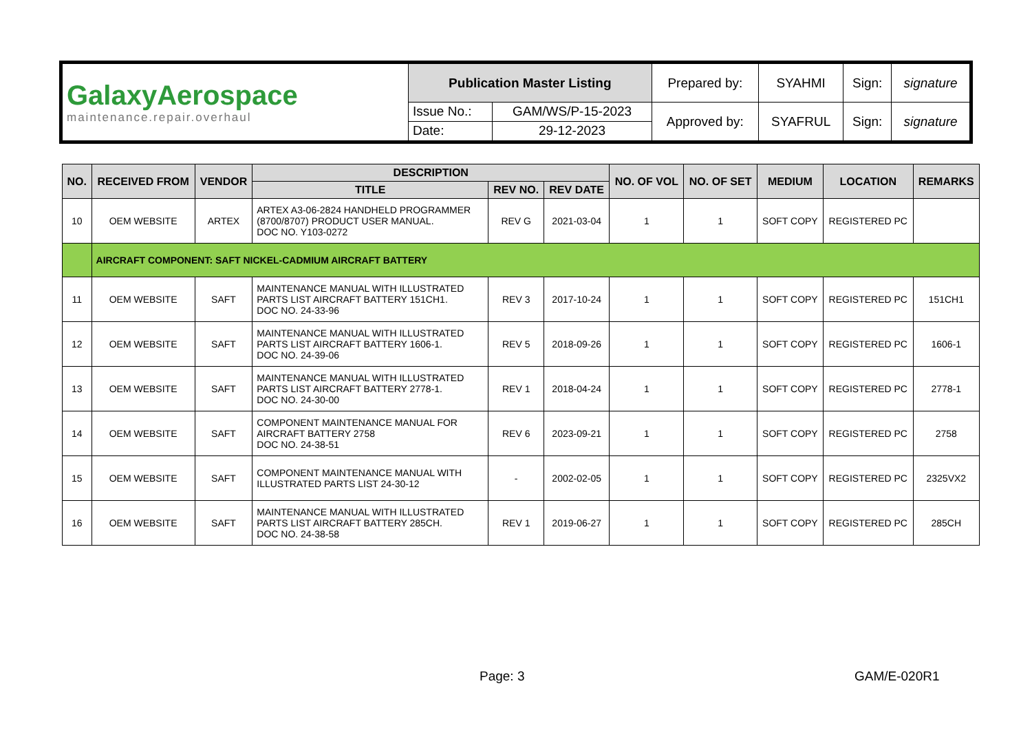| GalaxyAerospace maintenance.repair.overhaul | Publication Master Listing | | Prepared by: | SYAHMI | Sign: | signature |
| | Issue No.: | GAM/WS/P-15-2023 | Approved by: | SYAFRUL | Sign: | signature |
| | Date: | 29-12-2023 | | | | |
| NO. | RECEIVED FROM | VENDOR | DESCRIPTION | | | NO. OF VOL | NO. OF SET | MEDIUM | LOCATION | REMARKS |
| --- | --- | --- | --- | --- | --- | --- | --- | --- | --- | --- |
| | | | TITLE | REV NO. | REV DATE | | | | | |
| 10 | OEM WEBSITE | ARTEX | ARTEX A3-06-2824 HANDHELD PROGRAMMER (8700/8707) PRODUCT USER MANUAL. DOC NO. Y103-0272 | REV G | 2021-03-04 | 1 | 1 | SOFT COPY | REGISTERED PC | |
| | AIRCRAFT COMPONENT: SAFT NICKEL-CADMIUM AIRCRAFT BATTERY | | | | | | | | | |
| 11 | OEM WEBSITE | SAFT | MAINTENANCE MANUAL WITH ILLUSTRATED PARTS LIST AIRCRAFT BATTERY 151CH1. DOC NO. 24-33-96 | REV 3 | 2017-10-24 | 1 | 1 | SOFT COPY | REGISTERED PC | 151CH1 |
| 12 | OEM WEBSITE | SAFT | MAINTENANCE MANUAL WITH ILLUSTRATED PARTS LIST AIRCRAFT BATTERY 1606-1. DOC NO. 24-39-06 | REV 5 | 2018-09-26 | 1 | 1 | SOFT COPY | REGISTERED PC | 1606-1 |
| 13 | OEM WEBSITE | SAFT | MAINTENANCE MANUAL WITH ILLUSTRATED PARTS LIST AIRCRAFT BATTERY 2778-1. DOC NO. 24-30-00 | REV 1 | 2018-04-24 | 1 | 1 | SOFT COPY | REGISTERED PC | 2778-1 |
| 14 | OEM WEBSITE | SAFT | COMPONENT MAINTENANCE MANUAL FOR AIRCRAFT BATTERY 2758 DOC NO. 24-38-51 | REV 6 | 2023-09-21 | 1 | 1 | SOFT COPY | REGISTERED PC | 2758 |
| 15 | OEM WEBSITE | SAFT | COMPONENT MAINTENANCE MANUAL WITH ILLUSTRATED PARTS LIST 24-30-12 | - | 2002-02-05 | 1 | 1 | SOFT COPY | REGISTERED PC | 2325VX2 |
| 16 | OEM WEBSITE | SAFT | MAINTENANCE MANUAL WITH ILLUSTRATED PARTS LIST AIRCRAFT BATTERY 285CH. DOC NO. 24-38-58 | REV 1 | 2019-06-27 | 1 | 1 | SOFT COPY | REGISTERED PC | 285CH |
Page: 3 GAM/E-020R1